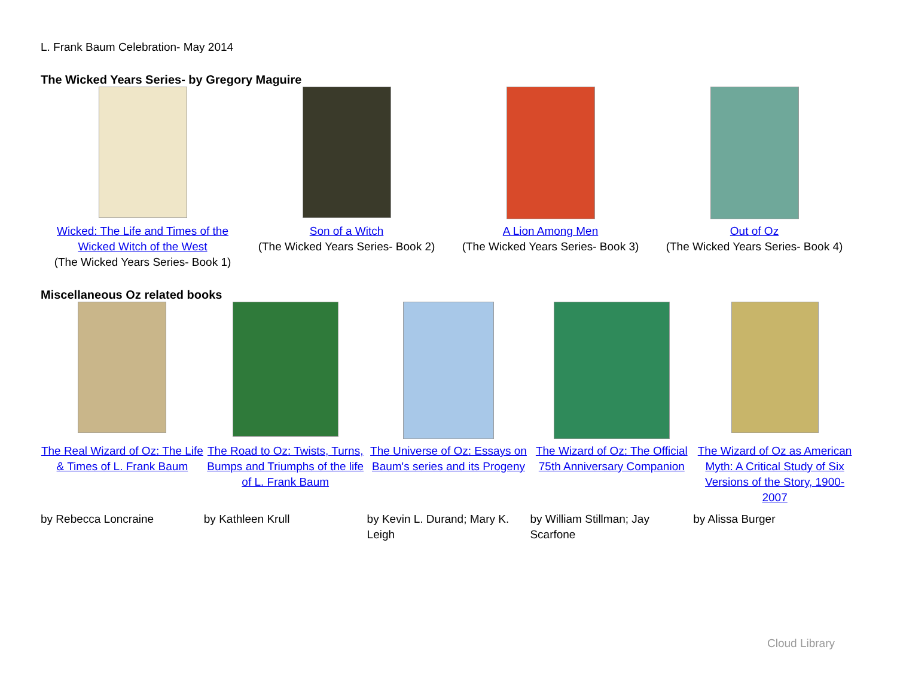L. Frank Baum Celebration- May 2014
The Wicked Years Series- by Gregory Maguire
| Wicked: The Life and Times of the Wicked Witch of the West (The Wicked Years Series- Book 1) | Son of a Witch (The Wicked Years Series- Book 2) | A Lion Among Men (The Wicked Years Series- Book 3) | Out of Oz (The Wicked Years Series- Book 4) |
Miscellaneous Oz related books
| The Real Wizard of Oz: The Life & Times of L. Frank Baum | The Road to Oz: Twists, Turns, Bumps and Triumphs of the life of L. Frank Baum | The Universe of Oz: Essays on Baum's series and its Progeny | The Wizard of Oz: The Official 75th Anniversary Companion | The Wizard of Oz as American Myth: A Critical Study of Six Versions of the Story, 1900-2007 |
| by Rebecca Loncraine | by Kathleen Krull | by Kevin L. Durand; Mary K. Leigh | by William Stillman; Jay Scarfone | by Alissa Burger |
Cloud Library